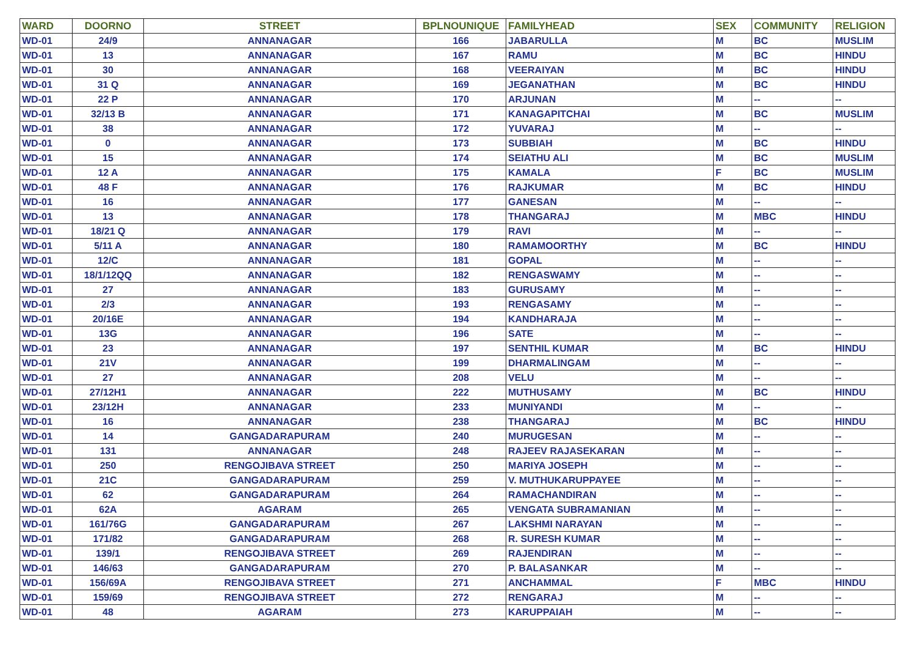| WARD | DOORNO | STREET | BPLNOUNIQUE | FAMILYHEAD | SEX | COMMUNITY | RELIGION |
| --- | --- | --- | --- | --- | --- | --- | --- |
| WD-01 | 24/9 | ANNANAGAR | 166 | JABARULLA | M | BC | MUSLIM |
| WD-01 | 13 | ANNANAGAR | 167 | RAMU | M | BC | HINDU |
| WD-01 | 30 | ANNANAGAR | 168 | VEERAIYAN | M | BC | HINDU |
| WD-01 | 31 Q | ANNANAGAR | 169 | JEGANATHAN | M | BC | HINDU |
| WD-01 | 22 P | ANNANAGAR | 170 | ARJUNAN | M | -- | -- |
| WD-01 | 32/13 B | ANNANAGAR | 171 | KANAGAPITCHAI | M | BC | MUSLIM |
| WD-01 | 38 | ANNANAGAR | 172 | YUVARAJ | M | -- | -- |
| WD-01 | 0 | ANNANAGAR | 173 | SUBBIAH | M | BC | HINDU |
| WD-01 | 15 | ANNANAGAR | 174 | SEIATHU ALI | M | BC | MUSLIM |
| WD-01 | 12 A | ANNANAGAR | 175 | KAMALA | F | BC | MUSLIM |
| WD-01 | 48 F | ANNANAGAR | 176 | RAJKUMAR | M | BC | HINDU |
| WD-01 | 16 | ANNANAGAR | 177 | GANESAN | M | -- | -- |
| WD-01 | 13 | ANNANAGAR | 178 | THANGARAJ | M | MBC | HINDU |
| WD-01 | 18/21 Q | ANNANAGAR | 179 | RAVI | M | -- | -- |
| WD-01 | 5/11 A | ANNANAGAR | 180 | RAMAMOORTHY | M | BC | HINDU |
| WD-01 | 12/C | ANNANAGAR | 181 | GOPAL | M | -- | -- |
| WD-01 | 18/1/12QQ | ANNANAGAR | 182 | RENGASWAMY | M | -- | -- |
| WD-01 | 27 | ANNANAGAR | 183 | GURUSAMY | M | -- | -- |
| WD-01 | 2/3 | ANNANAGAR | 193 | RENGASAMY | M | -- | -- |
| WD-01 | 20/16E | ANNANAGAR | 194 | KANDHARAJA | M | -- | -- |
| WD-01 | 13G | ANNANAGAR | 196 | SATE | M | -- | -- |
| WD-01 | 23 | ANNANAGAR | 197 | SENTHIL KUMAR | M | BC | HINDU |
| WD-01 | 21V | ANNANAGAR | 199 | DHARMALINGAM | M | -- | -- |
| WD-01 | 27 | ANNANAGAR | 208 | VELU | M | -- | -- |
| WD-01 | 27/12H1 | ANNANAGAR | 222 | MUTHUSAMY | M | BC | HINDU |
| WD-01 | 23/12H | ANNANAGAR | 233 | MUNIYANDI | M | -- | -- |
| WD-01 | 16 | ANNANAGAR | 238 | THANGARAJ | M | BC | HINDU |
| WD-01 | 14 | GANGADARAPURAM | 240 | MURUGESAN | M | -- | -- |
| WD-01 | 131 | ANNANAGAR | 248 | RAJEEV RAJASEKARAN | M | -- | -- |
| WD-01 | 250 | RENGOJIBAVA STREET | 250 | MARIYA JOSEPH | M | -- | -- |
| WD-01 | 21C | GANGADARAPURAM | 259 | V. MUTHUKARUPPAYEE | M | -- | -- |
| WD-01 | 62 | GANGADARAPURAM | 264 | RAMACHANDIRAN | M | -- | -- |
| WD-01 | 62A | AGARAM | 265 | VENGATA SUBRAMANIAN | M | -- | -- |
| WD-01 | 161/76G | GANGADARAPURAM | 267 | LAKSHMI NARAYAN | M | -- | -- |
| WD-01 | 171/82 | GANGADARAPURAM | 268 | R. SURESH KUMAR | M | -- | -- |
| WD-01 | 139/1 | RENGOJIBAVA STREET | 269 | RAJENDIRAN | M | -- | -- |
| WD-01 | 146/63 | GANGADARAPURAM | 270 | P. BALASANKAR | M | -- | -- |
| WD-01 | 156/69A | RENGOJIBAVA STREET | 271 | ANCHAMMAL | F | MBC | HINDU |
| WD-01 | 159/69 | RENGOJIBAVA STREET | 272 | RENGARAJ | M | -- | -- |
| WD-01 | 48 | AGARAM | 273 | KARUPPAIAH | M | -- | -- |